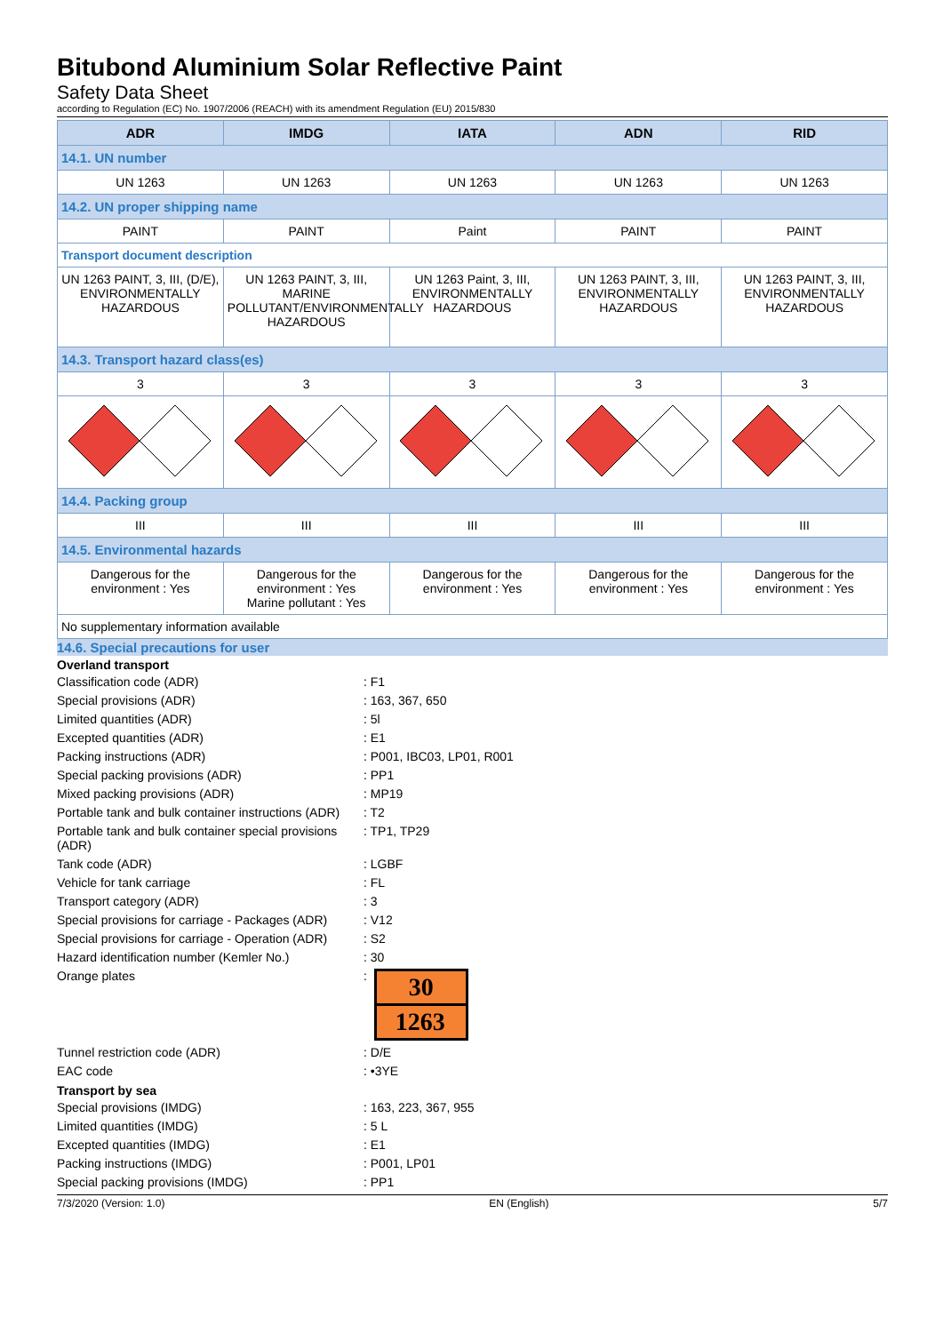Bitubond Aluminium Solar Reflective Paint
Safety Data Sheet
according to Regulation (EC) No. 1907/2006 (REACH) with its amendment Regulation (EU) 2015/830
| ADR | IMDG | IATA | ADN | RID |
| --- | --- | --- | --- | --- |
| 14.1. UN number | | | | |
| UN 1263 | UN 1263 | UN 1263 | UN 1263 | UN 1263 |
| 14.2. UN proper shipping name | | | | |
| PAINT | PAINT | Paint | PAINT | PAINT |
| Transport document description | | | | |
| UN 1263 PAINT, 3, III, (D/E), ENVIRONMENTALLY HAZARDOUS | UN 1263 PAINT, 3, III, MARINE POLLUTANT/ENVIRONMENTALLY HAZARDOUS | UN 1263 Paint, 3, III, ENVIRONMENTALLY HAZARDOUS | UN 1263 PAINT, 3, III, ENVIRONMENTALLY HAZARDOUS | UN 1263 PAINT, 3, III, ENVIRONMENTALLY HAZARDOUS |
| 14.3. Transport hazard class(es) | | | | |
| 3 | 3 | 3 | 3 | 3 |
| 14.4. Packing group | | | | |
| III | III | III | III | III |
| 14.5. Environmental hazards | | | | |
| Dangerous for the environment : Yes | Dangerous for the environment : Yes Marine pollutant : Yes | Dangerous for the environment : Yes | Dangerous for the environment : Yes | Dangerous for the environment : Yes |
| No supplementary information available | | | | |
14.6. Special precautions for user
Overland transport
Classification code (ADR)
: F1
Special provisions (ADR)
: 163, 367, 650
Limited quantities (ADR)
: 5l
Excepted quantities (ADR)
: E1
Packing instructions (ADR)
: P001, IBC03, LP01, R001
Special packing provisions (ADR)
: PP1
Mixed packing provisions (ADR)
: MP19
Portable tank and bulk container instructions (ADR)
: T2
Portable tank and bulk container special provisions (ADR)
: TP1, TP29
Tank code (ADR)
: LGBF
Vehicle for tank carriage
: FL
Transport category (ADR)
: 3
Special provisions for carriage - Packages (ADR)
: V12
Special provisions for carriage - Operation (ADR)
: S2
Hazard identification number (Kemler No.)
: 30
Orange plates
:
30
1263
Tunnel restriction code (ADR)
: D/E
EAC code
: •3YE
Transport by sea
Special provisions (IMDG)
: 163, 223, 367, 955
Limited quantities (IMDG)
: 5 L
Excepted quantities (IMDG)
: E1
Packing instructions (IMDG)
: P001, LP01
Special packing provisions (IMDG)
: PP1
7/3/2020 (Version: 1.0) EN (English) 5/7